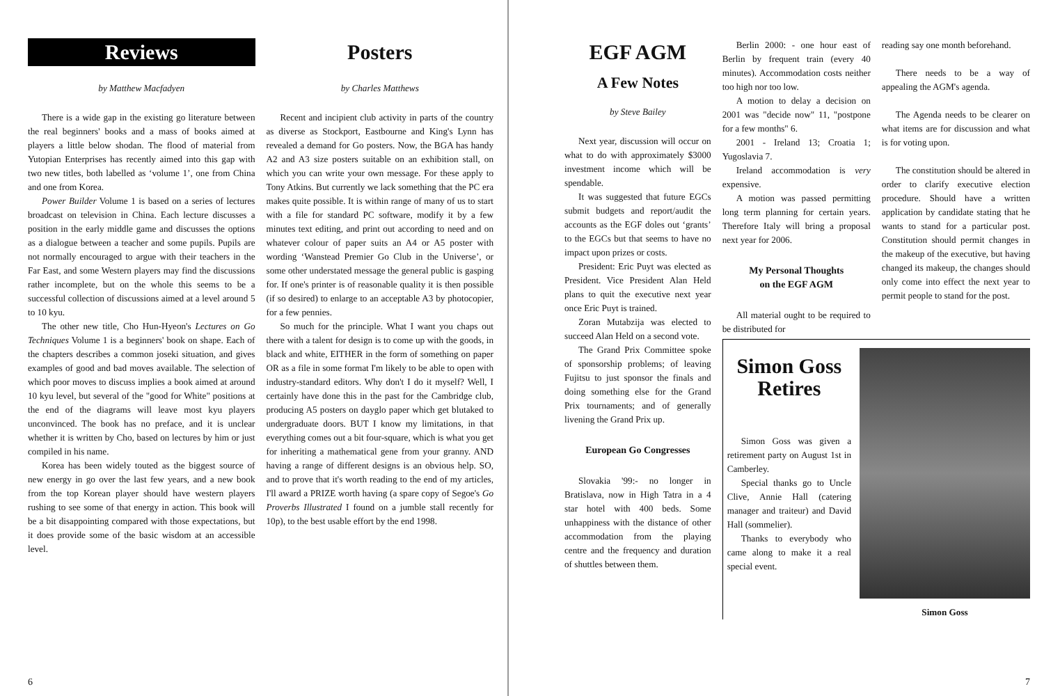Reviews
by Matthew Macfadyen
There is a wide gap in the existing go literature between the real beginners' books and a mass of books aimed at players a little below shodan. The flood of material from Yutopian Enterprises has recently aimed into this gap with two new titles, both labelled as ‘volume 1’, one from China and one from Korea.
Power Builder Volume 1 is based on a series of lectures broadcast on television in China. Each lecture discusses a position in the early middle game and discusses the options as a dialogue between a teacher and some pupils. Pupils are not normally encouraged to argue with their teachers in the Far East, and some Western players may find the discussions rather incomplete, but on the whole this seems to be a successful collection of discussions aimed at a level around 5 to 10 kyu.
The other new title, Cho Hun-Hyeon's Lectures on Go Techniques Volume 1 is a beginners' book on shape. Each of the chapters describes a common joseki situation, and gives examples of good and bad moves available. The selection of which poor moves to discuss implies a book aimed at around 10 kyu level, but several of the "good for White" positions at the end of the diagrams will leave most kyu players unconvinced. The book has no preface, and it is unclear whether it is written by Cho, based on lectures by him or just compiled in his name.
Korea has been widely touted as the biggest source of new energy in go over the last few years, and a new book from the top Korean player should have western players rushing to see some of that energy in action. This book will be a bit disappointing compared with those expectations, but it does provide some of the basic wisdom at an accessible level.
Posters
by Charles Matthews
Recent and incipient club activity in parts of the country as diverse as Stockport, Eastbourne and King's Lynn has revealed a demand for Go posters. Now, the BGA has handy A2 and A3 size posters suitable on an exhibition stall, on which you can write your own message. For these apply to Tony Atkins. But currently we lack something that the PC era makes quite possible. It is within range of many of us to start with a file for standard PC software, modify it by a few minutes text editing, and print out according to need and on whatever colour of paper suits an A4 or A5 poster with wording ‘Wanstead Premier Go Club in the Universe’, or some other understated message the general public is gasping for. If one's printer is of reasonable quality it is then possible (if so desired) to enlarge to an acceptable A3 by photocopier, for a few pennies.
So much for the principle. What I want you chaps out there with a talent for design is to come up with the goods, in black and white, EITHER in the form of something on paper OR as a file in some format I'm likely to be able to open with industry-standard editors. Why don't I do it myself? Well, I certainly have done this in the past for the Cambridge club, producing A5 posters on dayglo paper which get blutaked to undergraduate doors. BUT I know my limitations, in that everything comes out a bit four-square, which is what you get for inheriting a mathematical gene from your granny. AND having a range of different designs is an obvious help. SO, and to prove that it's worth reading to the end of my articles, I'll award a PRIZE worth having (a spare copy of Segoe's Go Proverbs Illustrated I found on a jumble stall recently for 10p), to the best usable effort by the end 1998.
6
EGF AGM
A Few Notes
by Steve Bailey
Next year, discussion will occur on what to do with approximately $3000 investment income which will be spendable.
It was suggested that future EGCs submit budgets and report/audit the accounts as the EGF doles out ‘grants’ to the EGCs but that seems to have no impact upon prizes or costs.
President: Eric Puyt was elected as President. Vice President Alan Held plans to quit the executive next year once Eric Puyt is trained.
Zoran Mutabzija was elected to succeed Alan Held on a second vote.
The Grand Prix Committee spoke of sponsorship problems; of leaving Fujitsu to just sponsor the finals and doing something else for the Grand Prix tournaments; and of generally livening the Grand Prix up.
European Go Congresses
Slovakia '99:- no longer in Bratislava, now in High Tatra in a 4 star hotel with 400 beds. Some unhappiness with the distance of other accommodation from the playing centre and the frequency and duration of shuttles between them.
Berlin 2000: - one hour east of Berlin by frequent train (every 40 minutes). Accommodation costs neither too high nor too low.
A motion to delay a decision on 2001 was "decide now" 11, "postpone for a few months" 6.
2001 - Ireland 13; Croatia 1; Yugoslavia 7.
Ireland accommodation is very expensive.
A motion was passed permitting long term planning for certain years. Therefore Italy will bring a proposal next year for 2006.
My Personal Thoughts
on the EGF AGM
All material ought to be required to be distributed for
reading say one month beforehand.
There needs to be a way of appealing the AGM's agenda.
The Agenda needs to be clearer on what items are for discussion and what is for voting upon.
The constitution should be altered in order to clarify executive election procedure. Should have a written application by candidate stating that he wants to stand for a particular post. Constitution should permit changes in the makeup of the executive, but having changed its makeup, the changes should only come into effect the next year to permit people to stand for the post.
Simon Goss
Retires
Simon Goss was given a retirement party on August 1st in Camberley.
Special thanks go to Uncle Clive, Annie Hall (catering manager and traiteur) and David Hall (sommelier).
Thanks to everybody who came along to make it a real special event.
Simon Goss
7